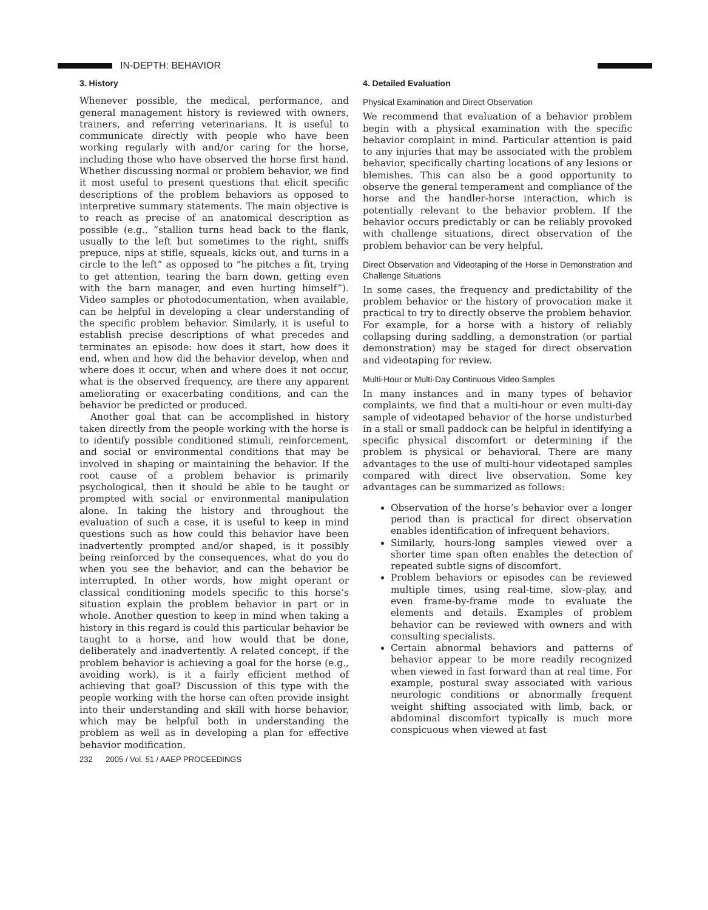IN-DEPTH: BEHAVIOR
3. History
Whenever possible, the medical, performance, and general management history is reviewed with owners, trainers, and referring veterinarians. It is useful to communicate directly with people who have been working regularly with and/or caring for the horse, including those who have observed the horse first hand. Whether discussing normal or problem behavior, we find it most useful to present questions that elicit specific descriptions of the problem behaviors as opposed to interpretive summary statements. The main objective is to reach as precise of an anatomical description as possible (e.g., “stallion turns head back to the flank, usually to the left but sometimes to the right, sniffs prepuce, nips at stifle, squeals, kicks out, and turns in a circle to the left” as opposed to “he pitches a fit, trying to get attention, tearing the barn down, getting even with the barn manager, and even hurting himself”). Video samples or photodocumentation, when available, can be helpful in developing a clear understanding of the specific problem behavior. Similarly, it is useful to establish precise descriptions of what precedes and terminates an episode: how does it start, how does it end, when and how did the behavior develop, when and where does it occur, when and where does it not occur, what is the observed frequency, are there any apparent ameliorating or exacerbating conditions, and can the behavior be predicted or produced.
Another goal that can be accomplished in history taken directly from the people working with the horse is to identify possible conditioned stimuli, reinforcement, and social or environmental conditions that may be involved in shaping or maintaining the behavior. If the root cause of a problem behavior is primarily psychological, then it should be able to be taught or prompted with social or environmental manipulation alone. In taking the history and throughout the evaluation of such a case, it is useful to keep in mind questions such as how could this behavior have been inadvertently prompted and/or shaped, is it possibly being reinforced by the consequences, what do you do when you see the behavior, and can the behavior be interrupted. In other words, how might operant or classical conditioning models specific to this horse’s situation explain the problem behavior in part or in whole. Another question to keep in mind when taking a history in this regard is could this particular behavior be taught to a horse, and how would that be done, deliberately and inadvertently. A related concept, if the problem behavior is achieving a goal for the horse (e.g., avoiding work), is it a fairly efficient method of achieving that goal? Discussion of this type with the people working with the horse can often provide insight into their understanding and skill with horse behavior, which may be helpful both in understanding the problem as well as in developing a plan for effective behavior modification.
4. Detailed Evaluation
Physical Examination and Direct Observation
We recommend that evaluation of a behavior problem begin with a physical examination with the specific behavior complaint in mind. Particular attention is paid to any injuries that may be associated with the problem behavior, specifically charting locations of any lesions or blemishes. This can also be a good opportunity to observe the general temperament and compliance of the horse and the handler-horse interaction, which is potentially relevant to the behavior problem. If the behavior occurs predictably or can be reliably provoked with challenge situations, direct observation of the problem behavior can be very helpful.
Direct Observation and Videotaping of the Horse in Demonstration and Challenge Situations
In some cases, the frequency and predictability of the problem behavior or the history of provocation make it practical to try to directly observe the problem behavior. For example, for a horse with a history of reliably collapsing during saddling, a demonstration (or partial demonstration) may be staged for direct observation and videotaping for review.
Multi-Hour or Multi-Day Continuous Video Samples
In many instances and in many types of behavior complaints, we find that a multi-hour or even multi-day sample of videotaped behavior of the horse undisturbed in a stall or small paddock can be helpful in identifying a specific physical discomfort or determining if the problem is physical or behavioral. There are many advantages to the use of multi-hour videotaped samples compared with direct live observation. Some key advantages can be summarized as follows:
Observation of the horse’s behavior over a longer period than is practical for direct observation enables identification of infrequent behaviors.
Similarly, hours-long samples viewed over a shorter time span often enables the detection of repeated subtle signs of discomfort.
Problem behaviors or episodes can be reviewed multiple times, using real-time, slow-play, and even frame-by-frame mode to evaluate the elements and details. Examples of problem behavior can be reviewed with owners and with consulting specialists.
Certain abnormal behaviors and patterns of behavior appear to be more readily recognized when viewed in fast forward than at real time. For example, postural sway associated with various neurologic conditions or abnormally frequent weight shifting associated with limb, back, or abdominal discomfort typically is much more conspicuous when viewed at fast
232 2005 / Vol. 51 / AAEP PROCEEDINGS